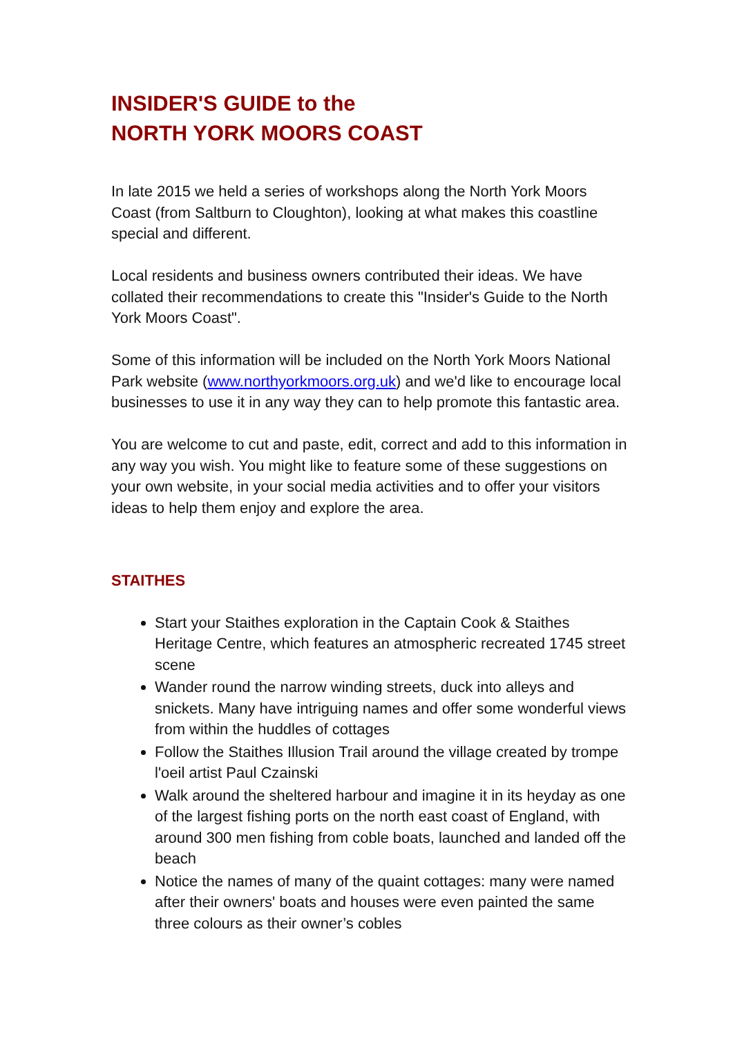INSIDER'S GUIDE to the
NORTH YORK MOORS COAST
In late 2015 we held a series of workshops along the North York Moors Coast (from Saltburn to Cloughton), looking at what makes this coastline special and different.
Local residents and business owners contributed their ideas. We have collated their recommendations to create this "Insider's Guide to the North York Moors Coast".
Some of this information will be included on the North York Moors National Park website (www.northyorkmoors.org.uk) and we'd like to encourage local businesses to use it in any way they can to help promote this fantastic area.
You are welcome to cut and paste, edit, correct and add to this information in any way you wish. You might like to feature some of these suggestions on your own website, in your social media activities and to offer your visitors ideas to help them enjoy and explore the area.
STAITHES
Start your Staithes exploration in the Captain Cook & Staithes Heritage Centre, which features an atmospheric recreated 1745 street scene
Wander round the narrow winding streets, duck into alleys and snickets. Many have intriguing names and offer some wonderful views from within the huddles of cottages
Follow the Staithes Illusion Trail around the village created by trompe l'oeil artist Paul Czainski
Walk around the sheltered harbour and imagine it in its heyday as one of the largest fishing ports on the north east coast of England, with around 300 men fishing from coble boats, launched and landed off the beach
Notice the names of many of the quaint cottages: many were named after their owners' boats and houses were even painted the same three colours as their owner’s cobles